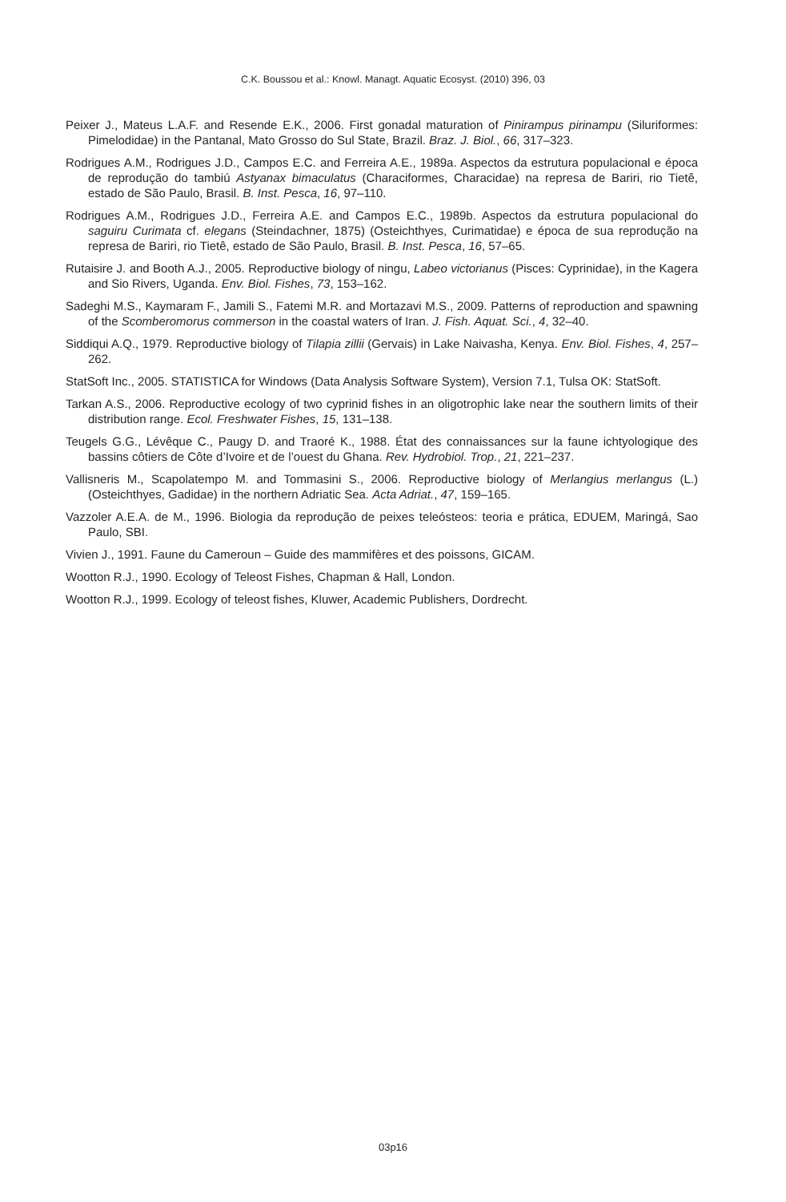C.K. Boussou et al.: Knowl. Managt. Aquatic Ecosyst. (2010) 396, 03
Peixer J., Mateus L.A.F. and Resende E.K., 2006. First gonadal maturation of Pinirampus pirinampu (Siluriformes: Pimelodidae) in the Pantanal, Mato Grosso do Sul State, Brazil. Braz. J. Biol., 66, 317–323.
Rodrigues A.M., Rodrigues J.D., Campos E.C. and Ferreira A.E., 1989a. Aspectos da estrutura populacional e época de reprodução do tambiú Astyanax bimaculatus (Characiformes, Characidae) na represa de Bariri, rio Tietê, estado de São Paulo, Brasil. B. Inst. Pesca, 16, 97–110.
Rodrigues A.M., Rodrigues J.D., Ferreira A.E. and Campos E.C., 1989b. Aspectos da estrutura populacional do saguiru Curimata cf. elegans (Steindachner, 1875) (Osteichthyes, Curimatidae) e época de sua reprodução na represa de Bariri, rio Tietê, estado de São Paulo, Brasil. B. Inst. Pesca, 16, 57–65.
Rutaisire J. and Booth A.J., 2005. Reproductive biology of ningu, Labeo victorianus (Pisces: Cyprinidae), in the Kagera and Sio Rivers, Uganda. Env. Biol. Fishes, 73, 153–162.
Sadeghi M.S., Kaymaram F., Jamili S., Fatemi M.R. and Mortazavi M.S., 2009. Patterns of reproduction and spawning of the Scomberomorus commerson in the coastal waters of Iran. J. Fish. Aquat. Sci., 4, 32–40.
Siddiqui A.Q., 1979. Reproductive biology of Tilapia zillii (Gervais) in Lake Naivasha, Kenya. Env. Biol. Fishes, 4, 257–262.
StatSoft Inc., 2005. STATISTICA for Windows (Data Analysis Software System), Version 7.1, Tulsa OK: StatSoft.
Tarkan A.S., 2006. Reproductive ecology of two cyprinid fishes in an oligotrophic lake near the southern limits of their distribution range. Ecol. Freshwater Fishes, 15, 131–138.
Teugels G.G., Lévêque C., Paugy D. and Traoré K., 1988. État des connaissances sur la faune ichtyologique des bassins côtiers de Côte d’Ivoire et de l’ouest du Ghana. Rev. Hydrobiol. Trop., 21, 221–237.
Vallisneris M., Scapolatempo M. and Tommasini S., 2006. Reproductive biology of Merlangius merlangus (L.) (Osteichthyes, Gadidae) in the northern Adriatic Sea. Acta Adriat., 47, 159–165.
Vazzoler A.E.A. de M., 1996. Biologia da reprodução de peixes teleósteos: teoria e prática, EDUEM, Maringá, Sao Paulo, SBI.
Vivien J., 1991. Faune du Cameroun – Guide des mammifères et des poissons, GICAM.
Wootton R.J., 1990. Ecology of Teleost Fishes, Chapman & Hall, London.
Wootton R.J., 1999. Ecology of teleost fishes, Kluwer, Academic Publishers, Dordrecht.
03p16